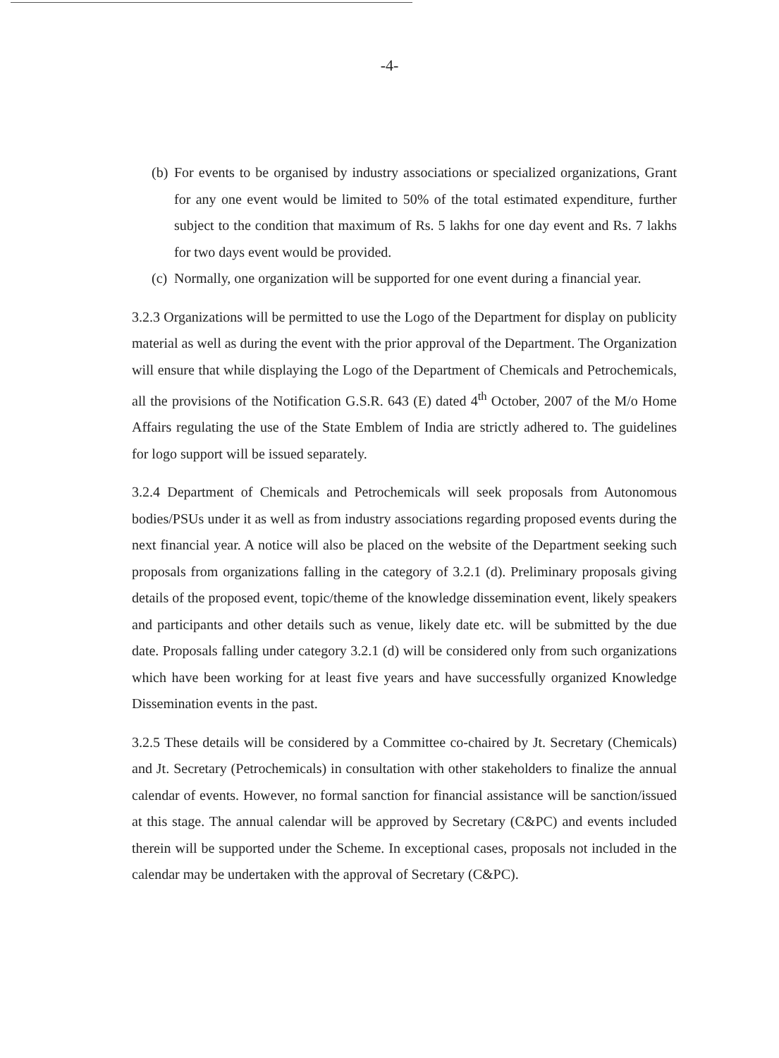-4-
(b)
For events to be organised by industry associations or specialized organizations, Grant for any one event would be limited to 50% of the total estimated expenditure, further subject to the condition that maximum of Rs. 5 lakhs for one day event and Rs. 7 lakhs for two days event would be provided.
(c)
Normally, one organization will be supported for one event during a financial year.
3.2.3 Organizations will be permitted to use the Logo of the Department for display on publicity material as well as during the event with the prior approval of the Department. The Organization will ensure that while displaying the Logo of the Department of Chemicals and Petrochemicals, all the provisions of the Notification G.S.R. 643 (E) dated 4<sup>th</sup> October, 2007 of the M/o Home Affairs regulating the use of the State Emblem of India are strictly adhered to. The guidelines for logo support will be issued separately.
3.2.4 Department of Chemicals and Petrochemicals will seek proposals from Autonomous bodies/PSUs under it as well as from industry associations regarding proposed events during the next financial year. A notice will also be placed on the website of the Department seeking such proposals from organizations falling in the category of 3.2.1 (d). Preliminary proposals giving details of the proposed event, topic/theme of the knowledge dissemination event, likely speakers and participants and other details such as venue, likely date etc. will be submitted by the due date. Proposals falling under category 3.2.1 (d) will be considered only from such organizations which have been working for at least five years and have successfully organized Knowledge Dissemination events in the past.
3.2.5 These details will be considered by a Committee co-chaired by Jt. Secretary (Chemicals) and Jt. Secretary (Petrochemicals) in consultation with other stakeholders to finalize the annual calendar of events. However, no formal sanction for financial assistance will be sanction/issued at this stage. The annual calendar will be approved by Secretary (C&PC) and events included therein will be supported under the Scheme. In exceptional cases, proposals not included in the calendar may be undertaken with the approval of Secretary (C&PC).